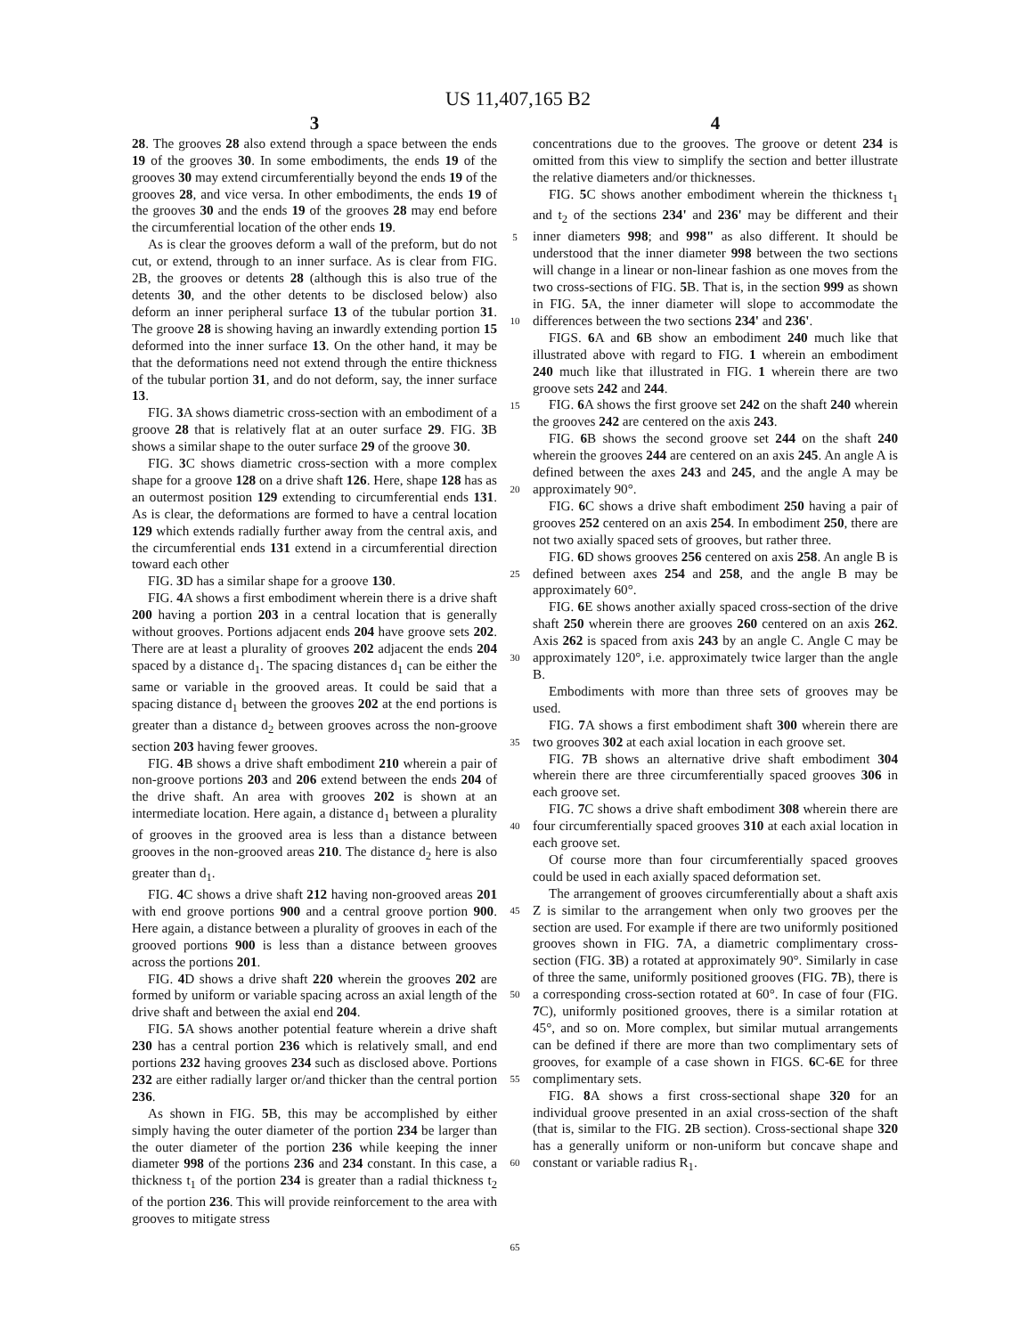US 11,407,165 B2
3
28. The grooves 28 also extend through a space between the ends 19 of the grooves 30. In some embodiments, the ends 19 of the grooves 30 may extend circumferentially beyond the ends 19 of the grooves 28, and vice versa. In other embodiments, the ends 19 of the grooves 30 and the ends 19 of the grooves 28 may end before the circumferential location of the other ends 19.
As is clear the grooves deform a wall of the preform, but do not cut, or extend, through to an inner surface. As is clear from FIG. 2B, the grooves or detents 28 (although this is also true of the detents 30, and the other detents to be disclosed below) also deform an inner peripheral surface 13 of the tubular portion 31. The groove 28 is showing having an inwardly extending portion 15 deformed into the inner surface 13. On the other hand, it may be that the deformations need not extend through the entire thickness of the tubular portion 31, and do not deform, say, the inner surface 13.
FIG. 3 A shows diametric cross-section with an embodiment of a groove 28 that is relatively flat at an outer surface 29. FIG. 3 B shows a similar shape to the outer surface 29 of the groove 30.
FIG. 3 C shows diametric cross-section with a more complex shape for a groove 128 on a drive shaft 126. Here, shape 128 has as an outermost position 129 extending to circumferential ends 131. As is clear, the deformations are formed to have a central location 129 which extends radially further away from the central axis, and the circumferential ends 131 extend in a circumferential direction toward each other
FIG. 3 D has a similar shape for a groove 130.
FIG. 4 A shows a first embodiment wherein there is a drive shaft 200 having a portion 203 in a central location that is generally without grooves. Portions adjacent ends 204 have groove sets 202. There are at least a plurality of grooves 202 adjacent the ends 204 spaced by a distance d<sub>1</sub>. The spacing distances d<sub>1</sub> can be either the same or variable in the grooved areas. It could be said that a spacing distance d<sub>1</sub> between the grooves 202 at the end portions is greater than a distance d<sub>2</sub> between grooves across the non-groove section 203 having fewer grooves.
FIG. 4 B shows a drive shaft embodiment 210 wherein a pair of non-groove portions 203 and 206 extend between the ends 204 of the drive shaft. An area with grooves 202 is shown at an intermediate location. Here again, a distance d<sub>1</sub> between a plurality of grooves in the grooved area is less than a distance between grooves in the non-grooved areas 210. The distance d<sub>2</sub> here is also greater than d<sub>1</sub>.
FIG. 4 C shows a drive shaft 212 having non-grooved areas 201 with end groove portions 900 and a central groove portion 900. Here again, a distance between a plurality of grooves in each of the grooved portions 900 is less than a distance between grooves across the portions 201.
FIG. 4 D shows a drive shaft 220 wherein the grooves 202 are formed by uniform or variable spacing across an axial length of the drive shaft and between the axial end 204.
FIG. 5 A shows another potential feature wherein a drive shaft 230 has a central portion 236 which is relatively small, and end portions 232 having grooves 234 such as disclosed above. Portions 232 are either radially larger or/and thicker than the central portion 236.
As shown in FIG. 5 B, this may be accomplished by either simply having the outer diameter of the portion 234 be larger than the outer diameter of the portion 236 while keeping the inner diameter 998 of the portions 236 and 234 constant. In this case, a thickness t<sub>1</sub> of the portion 234 is greater than a radial thickness t<sub>2</sub> of the portion 236. This will provide reinforcement to the area with grooves to mitigate stress
5
10
15
20
25
30
35
40
45
50
55
60
65
4
concentrations due to the grooves. The groove or detent 234 is omitted from this view to simplify the section and better illustrate the relative diameters and/or thicknesses.
FIG. 5 C shows another embodiment wherein the thickness t<sub>1</sub> and t<sub>2</sub> of the sections 234' and 236' may be different and their inner diameters 998; and 998" as also different. It should be understood that the inner diameter 998 between the two sections will change in a linear or non-linear fashion as one moves from the two cross-sections of FIG. 5 B. That is, in the section 999 as shown in FIG. 5 A, the inner diameter will slope to accommodate the differences between the two sections 234' and 236'.
FIGS. 6 A and 6 B show an embodiment 240 much like that illustrated above with regard to FIG. 1 wherein an embodiment 240 much like that illustrated in FIG. 1 wherein there are two groove sets 242 and 244.
FIG. 6 A shows the first groove set 242 on the shaft 240 wherein the grooves 242 are centered on the axis 243.
FIG. 6 B shows the second groove set 244 on the shaft 240 wherein the grooves 244 are centered on an axis 245. An angle A is defined between the axes 243 and 245, and the angle A may be approximately 90°.
FIG. 6 C shows a drive shaft embodiment 250 having a pair of grooves 252 centered on an axis 254. In embodiment 250, there are not two axially spaced sets of grooves, but rather three.
FIG. 6 D shows grooves 256 centered on axis 258. An angle B is defined between axes 254 and 258, and the angle B may be approximately 60°.
FIG. 6 E shows another axially spaced cross-section of the drive shaft 250 wherein there are grooves 260 centered on an axis 262. Axis 262 is spaced from axis 243 by an angle C. Angle C may be approximately 120°, i.e. approximately twice larger than the angle B.
Embodiments with more than three sets of grooves may be used.
FIG. 7 A shows a first embodiment shaft 300 wherein there are two grooves 302 at each axial location in each groove set.
FIG. 7 B shows an alternative drive shaft embodiment 304 wherein there are three circumferentially spaced grooves 306 in each groove set.
FIG. 7 C shows a drive shaft embodiment 308 wherein there are four circumferentially spaced grooves 310 at each axial location in each groove set.
Of course more than four circumferentially spaced grooves could be used in each axially spaced deformation set.
The arrangement of grooves circumferentially about a shaft axis Z is similar to the arrangement when only two grooves per the section are used. For example if there are two uniformly positioned grooves shown in FIG. 7 A, a diametric complimentary cross-section (FIG. 3 B) a rotated at approximately 90°. Similarly in case of three the same, uniformly positioned grooves (FIG. 7 B), there is a corresponding cross-section rotated at 60°. In case of four (FIG. 7 C), uniformly positioned grooves, there is a similar rotation at 45°, and so on. More complex, but similar mutual arrangements can be defined if there are more than two complimentary sets of grooves, for example of a case shown in FIGS. 6 C-6 E for three complimentary sets.
FIG. 8 A shows a first cross-sectional shape 320 for an individual groove presented in an axial cross-section of the shaft (that is, similar to the FIG. 2 B section). Cross-sectional shape 320 has a generally uniform or non-uniform but concave shape and constant or variable radius R<sub>1</sub>.